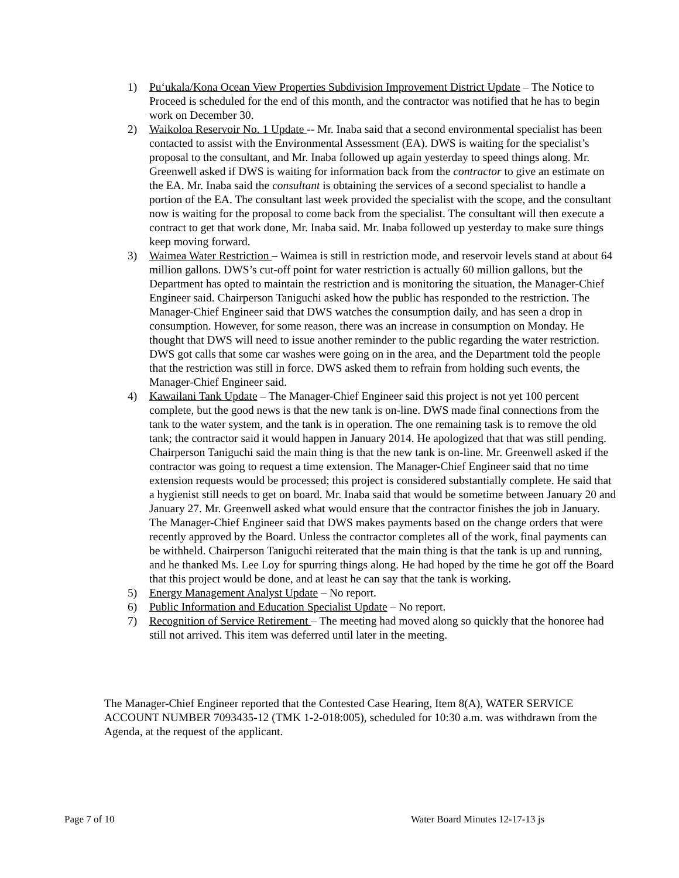1) Pu‘ukala/Kona Ocean View Properties Subdivision Improvement District Update – The Notice to Proceed is scheduled for the end of this month, and the contractor was notified that he has to begin work on December 30.
2) Waikoloa Reservoir No. 1 Update -- Mr. Inaba said that a second environmental specialist has been contacted to assist with the Environmental Assessment (EA). DWS is waiting for the specialist’s proposal to the consultant, and Mr. Inaba followed up again yesterday to speed things along. Mr. Greenwell asked if DWS is waiting for information back from the contractor to give an estimate on the EA. Mr. Inaba said the consultant is obtaining the services of a second specialist to handle a portion of the EA. The consultant last week provided the specialist with the scope, and the consultant now is waiting for the proposal to come back from the specialist. The consultant will then execute a contract to get that work done, Mr. Inaba said. Mr. Inaba followed up yesterday to make sure things keep moving forward.
3) Waimea Water Restriction – Waimea is still in restriction mode, and reservoir levels stand at about 64 million gallons. DWS’s cut-off point for water restriction is actually 60 million gallons, but the Department has opted to maintain the restriction and is monitoring the situation, the Manager-Chief Engineer said. Chairperson Taniguchi asked how the public has responded to the restriction. The Manager-Chief Engineer said that DWS watches the consumption daily, and has seen a drop in consumption. However, for some reason, there was an increase in consumption on Monday. He thought that DWS will need to issue another reminder to the public regarding the water restriction. DWS got calls that some car washes were going on in the area, and the Department told the people that the restriction was still in force. DWS asked them to refrain from holding such events, the Manager-Chief Engineer said.
4) Kawailani Tank Update – The Manager-Chief Engineer said this project is not yet 100 percent complete, but the good news is that the new tank is on-line. DWS made final connections from the tank to the water system, and the tank is in operation. The one remaining task is to remove the old tank; the contractor said it would happen in January 2014. He apologized that that was still pending. Chairperson Taniguchi said the main thing is that the new tank is on-line. Mr. Greenwell asked if the contractor was going to request a time extension. The Manager-Chief Engineer said that no time extension requests would be processed; this project is considered substantially complete. He said that a hygienist still needs to get on board. Mr. Inaba said that would be sometime between January 20 and January 27. Mr. Greenwell asked what would ensure that the contractor finishes the job in January. The Manager-Chief Engineer said that DWS makes payments based on the change orders that were recently approved by the Board. Unless the contractor completes all of the work, final payments can be withheld. Chairperson Taniguchi reiterated that the main thing is that the tank is up and running, and he thanked Ms. Lee Loy for spurring things along. He had hoped by the time he got off the Board that this project would be done, and at least he can say that the tank is working.
5) Energy Management Analyst Update – No report.
6) Public Information and Education Specialist Update – No report.
7) Recognition of Service Retirement – The meeting had moved along so quickly that the honoree had still not arrived. This item was deferred until later in the meeting.
The Manager-Chief Engineer reported that the Contested Case Hearing, Item 8(A), WATER SERVICE ACCOUNT NUMBER 7093435-12 (TMK 1-2-018:005), scheduled for 10:30 a.m. was withdrawn from the Agenda, at the request of the applicant.
Page 7 of 10 Water Board Minutes 12-17-13 js